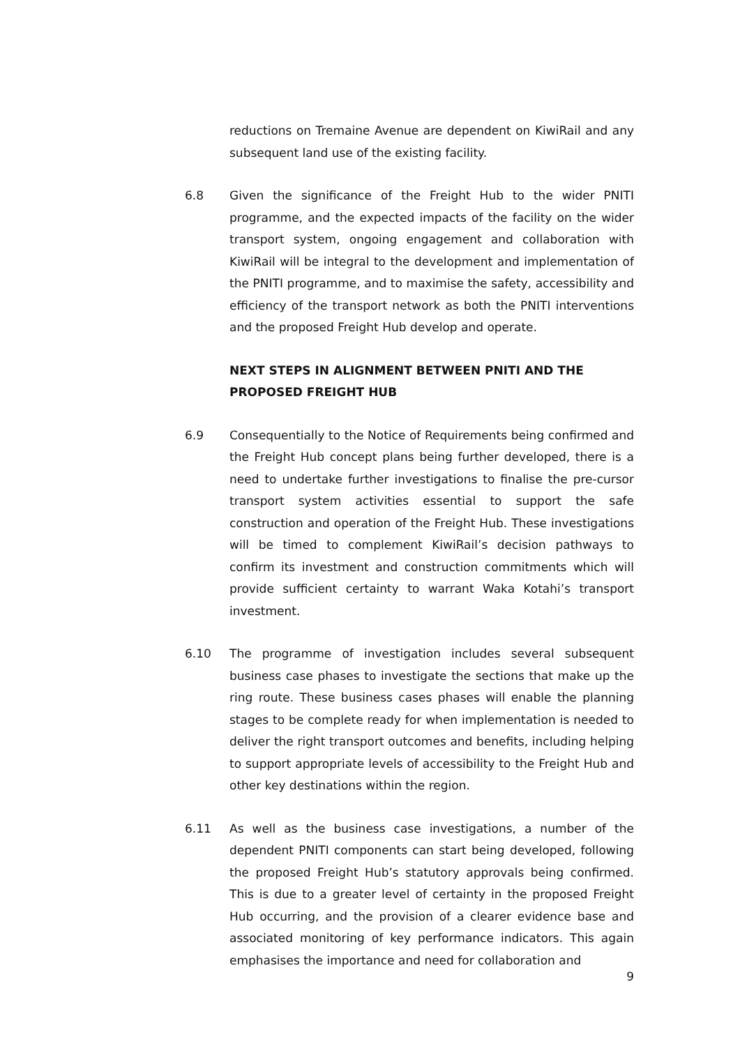reductions on Tremaine Avenue are dependent on KiwiRail and any subsequent land use of the existing facility.
6.8 Given the significance of the Freight Hub to the wider PNITI programme, and the expected impacts of the facility on the wider transport system, ongoing engagement and collaboration with KiwiRail will be integral to the development and implementation of the PNITI programme, and to maximise the safety, accessibility and efficiency of the transport network as both the PNITI interventions and the proposed Freight Hub develop and operate.
NEXT STEPS IN ALIGNMENT BETWEEN PNITI AND THE PROPOSED FREIGHT HUB
6.9 Consequentially to the Notice of Requirements being confirmed and the Freight Hub concept plans being further developed, there is a need to undertake further investigations to finalise the pre-cursor transport system activities essential to support the safe construction and operation of the Freight Hub. These investigations will be timed to complement KiwiRail’s decision pathways to confirm its investment and construction commitments which will provide sufficient certainty to warrant Waka Kotahi’s transport investment.
6.10 The programme of investigation includes several subsequent business case phases to investigate the sections that make up the ring route. These business cases phases will enable the planning stages to be complete ready for when implementation is needed to deliver the right transport outcomes and benefits, including helping to support appropriate levels of accessibility to the Freight Hub and other key destinations within the region.
6.11 As well as the business case investigations, a number of the dependent PNITI components can start being developed, following the proposed Freight Hub’s statutory approvals being confirmed. This is due to a greater level of certainty in the proposed Freight Hub occurring, and the provision of a clearer evidence base and associated monitoring of key performance indicators. This again emphasises the importance and need for collaboration and
9